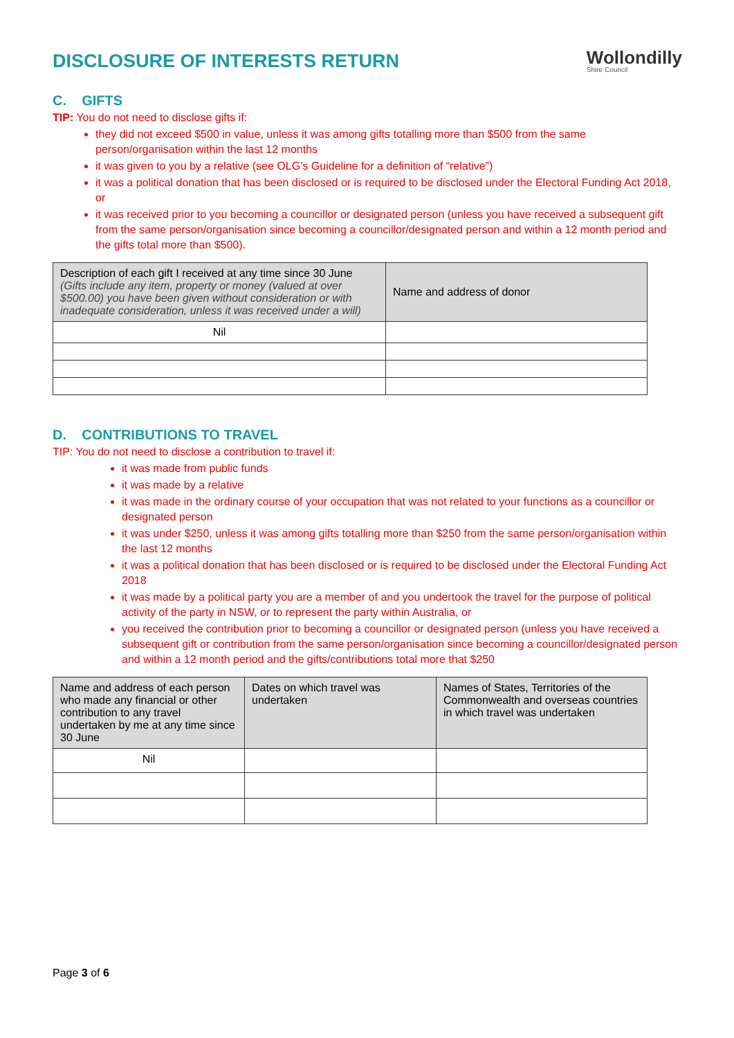DISCLOSURE OF INTERESTS RETURN
Wollondilly
Shire Council
C. GIFTS
TIP: You do not need to disclose gifts if:
they did not exceed $500 in value, unless it was among gifts totalling more than $500 from the same person/organisation within the last 12 months
it was given to you by a relative (see OLG’s Guideline for a definition of “relative”)
it was a political donation that has been disclosed or is required to be disclosed under the Electoral Funding Act 2018, or
it was received prior to you becoming a councillor or designated person (unless you have received a subsequent gift from the same person/organisation since becoming a councillor/designated person and within a 12 month period and the gifts total more than $500).
| Description of each gift I received at any time since 30 June (Gifts include any item, property or money (valued at over $500.00) you have been given without consideration or with inadequate consideration, unless it was received under a will) | Name and address of donor |
| --- | --- |
| Nil | |
D. CONTRIBUTIONS TO TRAVEL
TIP: You do not need to disclose a contribution to travel if:
it was made from public funds
it was made by a relative
it was made in the ordinary course of your occupation that was not related to your functions as a councillor or designated person
it was under $250, unless it was among gifts totalling more than $250 from the same person/organisation within the last 12 months
it was a political donation that has been disclosed or is required to be disclosed under the Electoral Funding Act 2018
it was made by a political party you are a member of and you undertook the travel for the purpose of political activity of the party in NSW, or to represent the party within Australia, or
you received the contribution prior to becoming a councillor or designated person (unless you have received a subsequent gift or contribution from the same person/organisation since becoming a councillor/designated person and within a 12 month period and the gifts/contributions total more that $250
| Name and address of each person who made any financial or other contribution to any travel undertaken by me at any time since 30 June | Dates on which travel was undertaken | Names of States, Territories of the Commonwealth and overseas countries in which travel was undertaken |
| --- | --- | --- |
| Nil | | |
Page 3 of 6